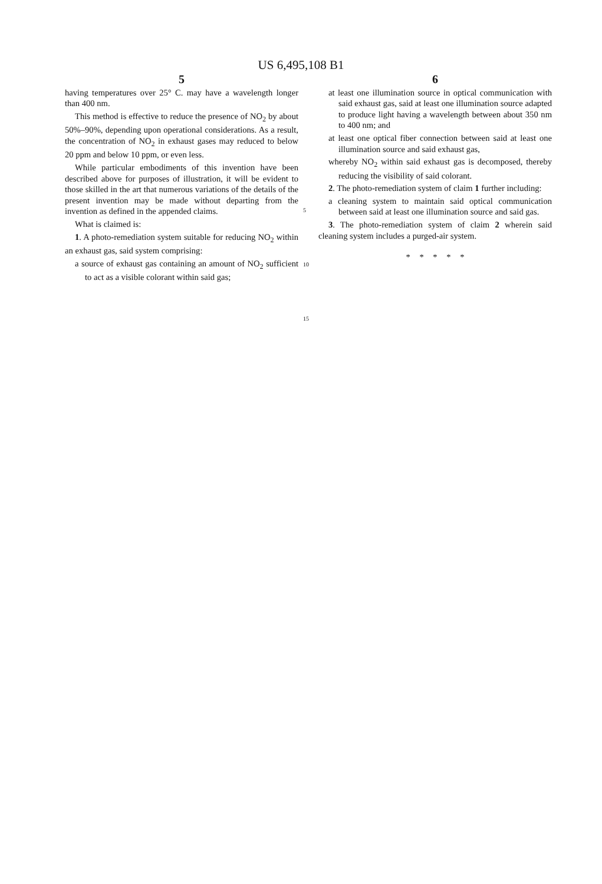US 6,495,108 B1
5
having temperatures over 25° C. may have a wavelength longer than 400 nm.
This method is effective to reduce the presence of NO<sub>2</sub> by about 50%–90%, depending upon operational considerations. As a result, the concentration of NO<sub>2</sub> in exhaust gases may reduced to below 20 ppm and below 10 ppm, or even less.
While particular embodiments of this invention have been described above for purposes of illustration, it will be evident to those skilled in the art that numerous variations of the details of the present invention may be made without departing from the invention as defined in the appended claims.
What is claimed is:
1. A photo-remediation system suitable for reducing NO<sub>2</sub> within an exhaust gas, said system comprising:
a source of exhaust gas containing an amount of NO<sub>2</sub> sufficient to act as a visible colorant within said gas;
5
10
15
6
at least one illumination source in optical communication with said exhaust gas, said at least one illumination source adapted to produce light having a wavelength between about 350 nm to 400 nm; and
at least one optical fiber connection between said at least one illumination source and said exhaust gas,
whereby NO<sub>2</sub> within said exhaust gas is decomposed, thereby reducing the visibility of said colorant.
2. The photo-remediation system of claim 1 further including:
a cleaning system to maintain said optical communication between said at least one illumination source and said gas.
3. The photo-remediation system of claim 2 wherein said cleaning system includes a purged-air system.
* * * * *